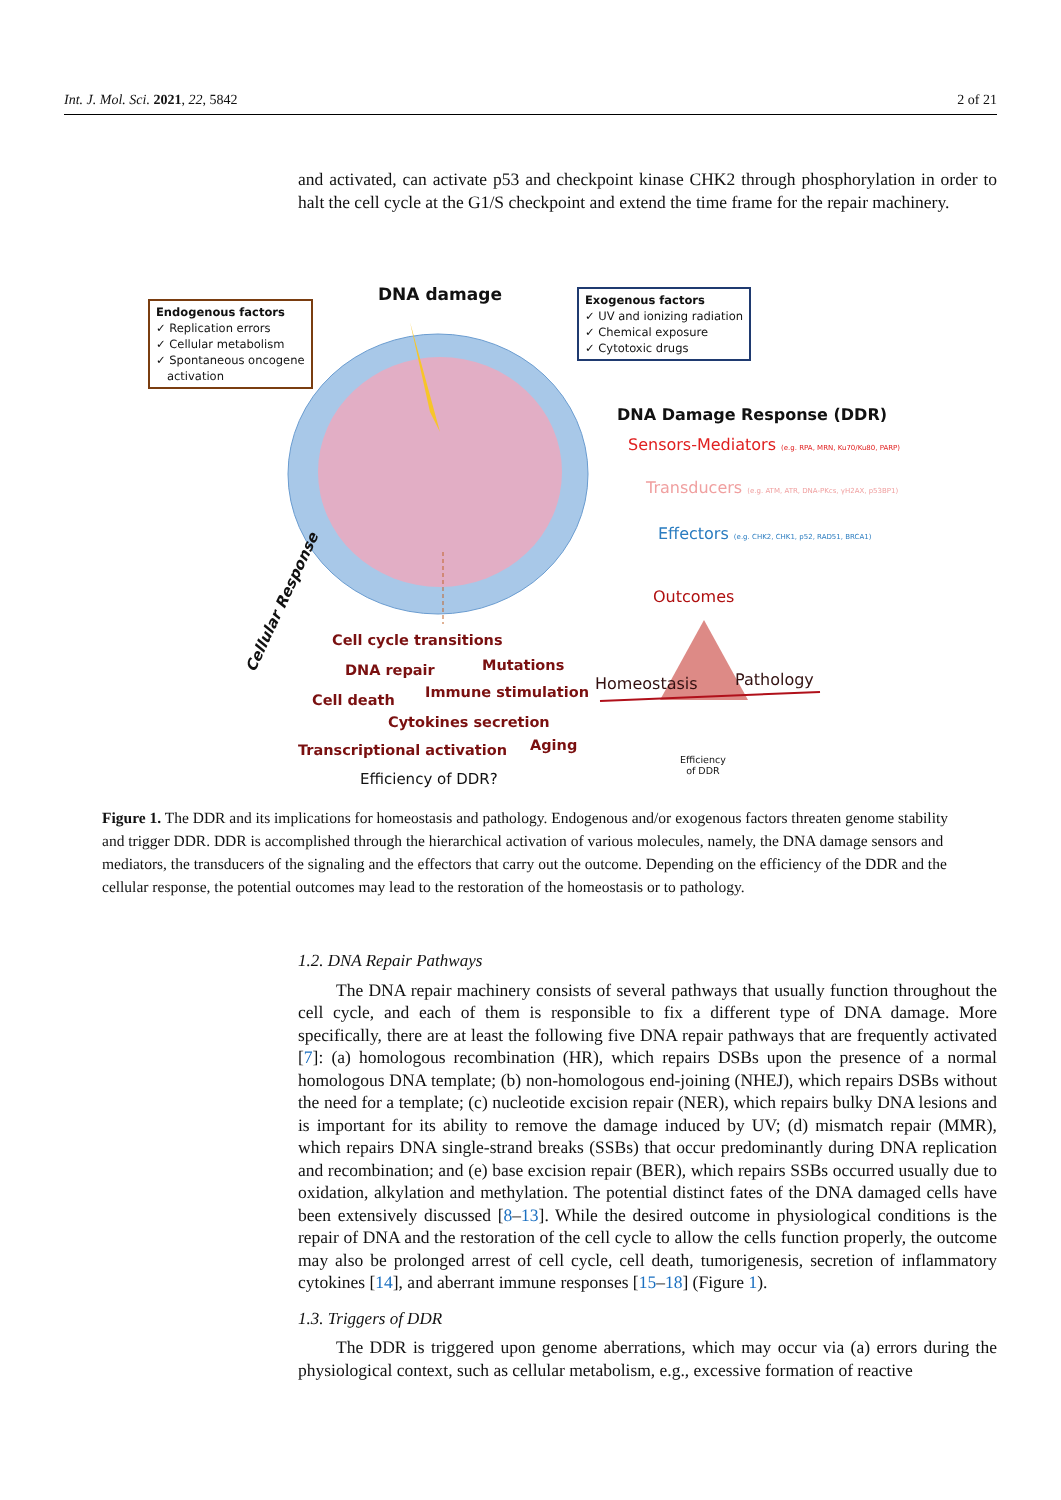Int. J. Mol. Sci. 2021, 22, 5842 2 of 21
and activated, can activate p53 and checkpoint kinase CHK2 through phosphorylation in order to halt the cell cycle at the G1/S checkpoint and extend the time frame for the repair machinery.
Endogenous factors
✓ Replication errors
✓ Cellular metabolism
✓ Spontaneous oncogene
activation
DNA damage
Exogenous factors
✓ UV and ionizing radiation
✓ Chemical exposure
✓ Cytotoxic drugs
DNA Damage Response (DDR)
Sensors-Mediators (e.g. RPA, MRN, Ku70/Ku80, PARP)
Transducers (e.g. ATM, ATR, DNA-PKcs, γH2AX, p53BP1)
Effectors (e.g. CHK2, CHK1, p52, RAD51, BRCA1)
Outcomes
Homeostasis Pathology
Efficiency
of DDR
Cellular Response
Cell cycle transitions
DNA repair Mutations
Cell death Immune stimulation
Cytokines secretion
Transcriptional activation Aging
Efficiency of DDR?
Figure 1. The DDR and its implications for homeostasis and pathology. Endogenous and/or exogenous factors threaten genome stability and trigger DDR. DDR is accomplished through the hierarchical activation of various molecules, namely, the DNA damage sensors and mediators, the transducers of the signaling and the effectors that carry out the outcome. Depending on the efficiency of the DDR and the cellular response, the potential outcomes may lead to the restoration of the homeostasis or to pathology.
1.2. DNA Repair Pathways
The DNA repair machinery consists of several pathways that usually function throughout the cell cycle, and each of them is responsible to fix a different type of DNA damage. More specifically, there are at least the following five DNA repair pathways that are frequently activated [7]: (a) homologous recombination (HR), which repairs DSBs upon the presence of a normal homologous DNA template; (b) non-homologous end-joining (NHEJ), which repairs DSBs without the need for a template; (c) nucleotide excision repair (NER), which repairs bulky DNA lesions and is important for its ability to remove the damage induced by UV; (d) mismatch repair (MMR), which repairs DNA single-strand breaks (SSBs) that occur predominantly during DNA replication and recombination; and (e) base excision repair (BER), which repairs SSBs occurred usually due to oxidation, alkylation and methylation. The potential distinct fates of the DNA damaged cells have been extensively discussed [8–13]. While the desired outcome in physiological conditions is the repair of DNA and the restoration of the cell cycle to allow the cells function properly, the outcome may also be prolonged arrest of cell cycle, cell death, tumorigenesis, secretion of inflammatory cytokines [14], and aberrant immune responses [15–18] (Figure 1).
1.3. Triggers of DDR
The DDR is triggered upon genome aberrations, which may occur via (a) errors during the physiological context, such as cellular metabolism, e.g., excessive formation of reactive